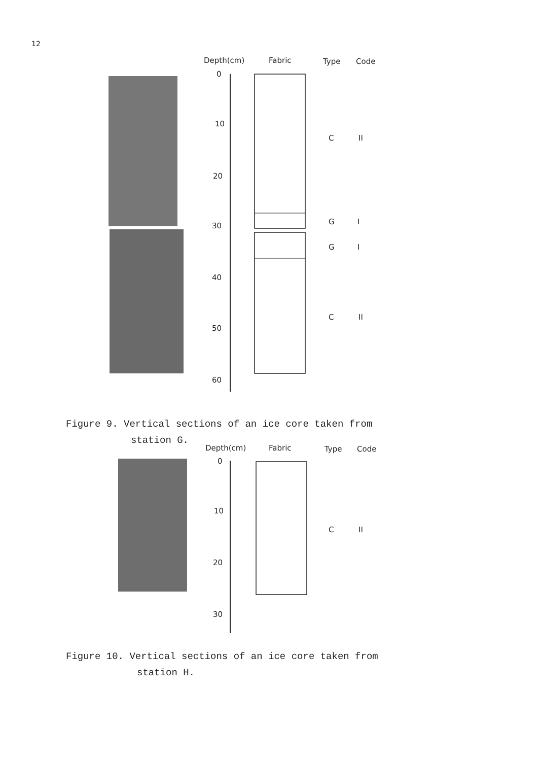12
Depth(cm) Fabric Type Code
0
10
20
30
40
50
60
C II
G I
G I
C II
Figure 9. Vertical sections of an ice core taken from
station G.
Depth(cm) Fabric Type Code
0
10
20
30
C II
Figure 10. Vertical sections of an ice core taken from
station H.